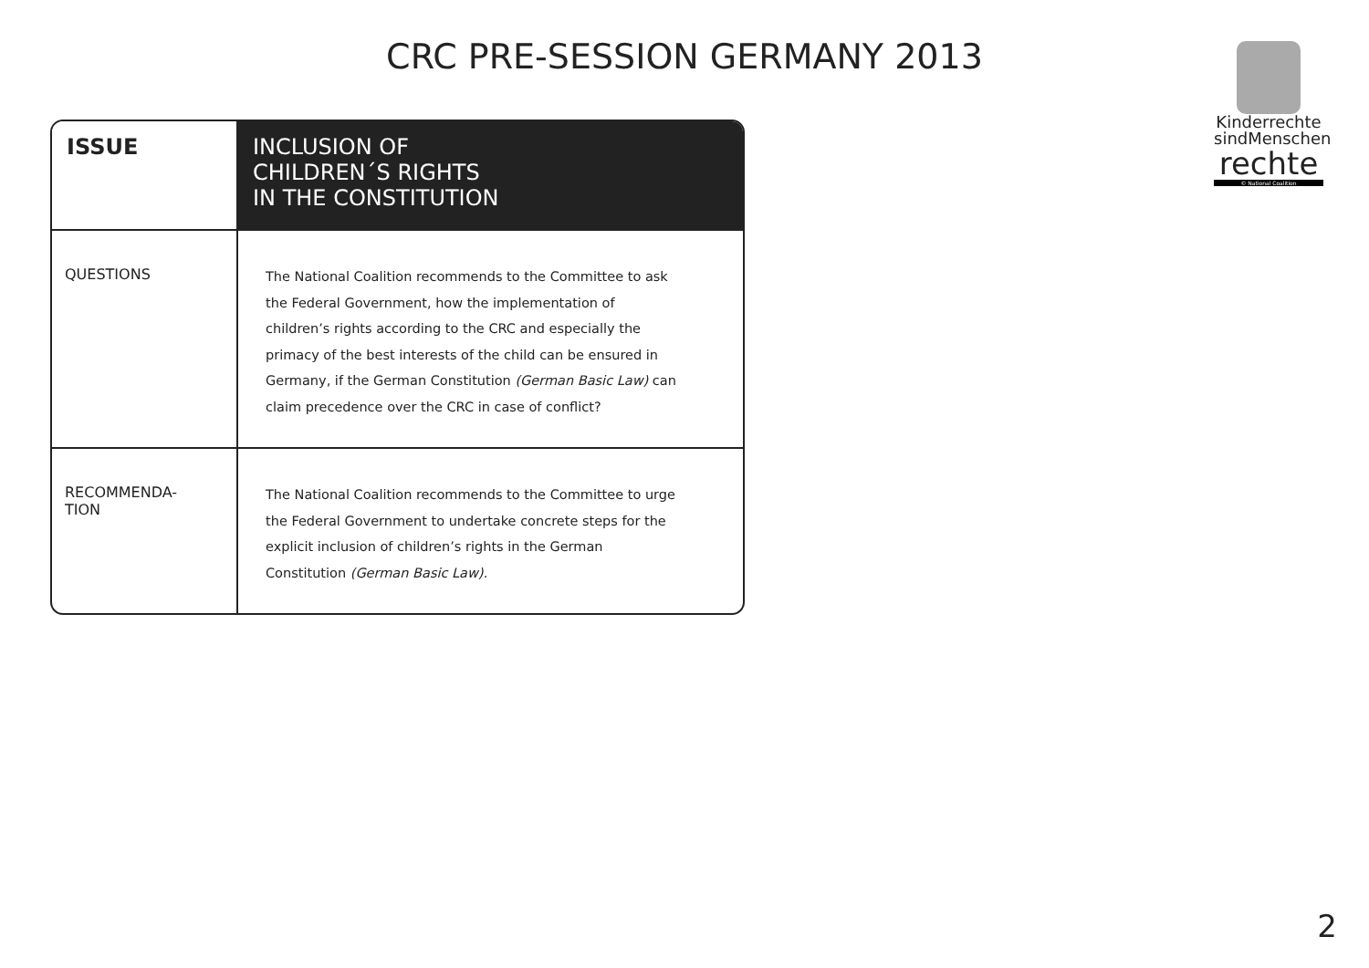CRC PRE-SESSION GERMANY 2013
Kinderrechte sindMenschen
rechte
© National Coalition
| ISSUE | INCLUSION OF CHILDREN´S RIGHTS IN THE CONSTITUTION |
| --- | --- |
| QUESTIONS | The National Coalition recommends to the Committee to ask the Federal Government, how the implementation of children’s rights according to the CRC and especially the primacy of the best interests of the child can be ensured in Germany, if the German Constitution (German Basic Law) can claim precedence over the CRC in case of conflict? |
| RECOMMENDA- TION | The National Coalition recommends to the Committee to urge the Federal Government to undertake concrete steps for the explicit inclusion of children’s rights in the German Constitution (German Basic Law). |
2